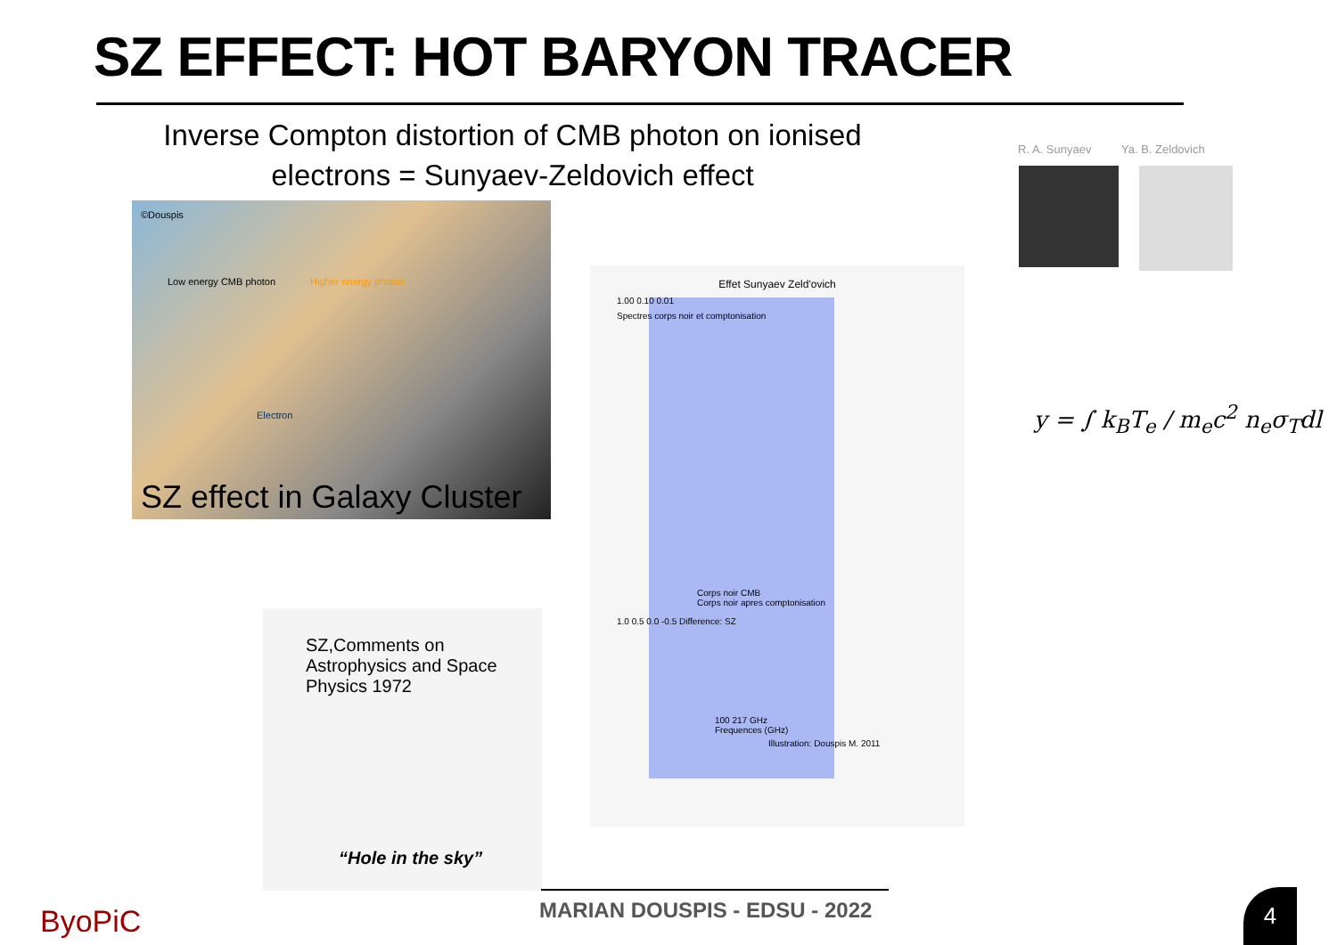SZ EFFECT: HOT BARYON TRACER
Inverse Compton distortion of CMB photon on ionised
electrons = Sunyaev-Zeldovich effect
©Douspis
Low energy CMB photon Higher energy photon
Electron
SZ effect in Galaxy Cluster
Effet Sunyaev Zeld'ovich
1.00 0.10 0.01
Spectres corps noir et comptonisation
Corps noir CMB
Corps noir apres comptonisation
1.0 0.5 0.0 -0.5 Difference: SZ
100 217 GHz
Frequences (GHz)
Illustration: Douspis M. 2011
SZ,Comments on Astrophysics and Space Physics 1972
“Hole in the sky”
R. A. Sunyaev Ya. B. Zeldovich
y = ∫ k<sub>B</sub>T<sub>e</sub> / m<sub>e</sub>c<sup>2</sup> n<sub>e</sub>σ<sub>T</sub>dl
MARIAN DOUSPIS - EDSU - 2022
ByoPiC 4